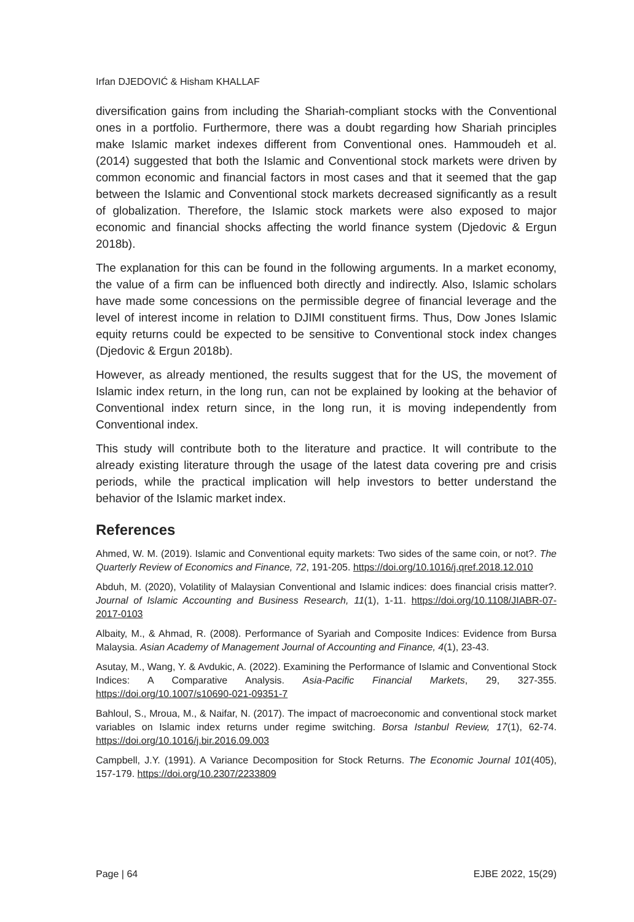Irfan DJEDOVIĆ & Hisham KHALLAF
diversification gains from including the Shariah-compliant stocks with the Conventional ones in a portfolio. Furthermore, there was a doubt regarding how Shariah principles make Islamic market indexes different from Conventional ones. Hammoudeh et al. (2014) suggested that both the Islamic and Conventional stock markets were driven by common economic and financial factors in most cases and that it seemed that the gap between the Islamic and Conventional stock markets decreased significantly as a result of globalization. Therefore, the Islamic stock markets were also exposed to major economic and financial shocks affecting the world finance system (Djedovic & Ergun 2018b).
The explanation for this can be found in the following arguments. In a market economy, the value of a firm can be influenced both directly and indirectly. Also, Islamic scholars have made some concessions on the permissible degree of financial leverage and the level of interest income in relation to DJIMI constituent firms. Thus, Dow Jones Islamic equity returns could be expected to be sensitive to Conventional stock index changes (Djedovic & Ergun 2018b).
However, as already mentioned, the results suggest that for the US, the movement of Islamic index return, in the long run, can not be explained by looking at the behavior of Conventional index return since, in the long run, it is moving independently from Conventional index.
This study will contribute both to the literature and practice. It will contribute to the already existing literature through the usage of the latest data covering pre and crisis periods, while the practical implication will help investors to better understand the behavior of the Islamic market index.
References
Ahmed, W. M. (2019). Islamic and Conventional equity markets: Two sides of the same coin, or not?. The Quarterly Review of Economics and Finance, 72, 191-205. https://doi.org/10.1016/j.qref.2018.12.010
Abduh, M. (2020), Volatility of Malaysian Conventional and Islamic indices: does financial crisis matter?. Journal of Islamic Accounting and Business Research, 11(1), 1-11. https://doi.org/10.1108/JIABR-07-2017-0103
Albaity, M., & Ahmad, R. (2008). Performance of Syariah and Composite Indices: Evidence from Bursa Malaysia. Asian Academy of Management Journal of Accounting and Finance, 4(1), 23-43.
Asutay, M., Wang, Y. & Avdukic, A. (2022). Examining the Performance of Islamic and Conventional Stock Indices: A Comparative Analysis. Asia-Pacific Financial Markets, 29, 327-355. https://doi.org/10.1007/s10690-021-09351-7
Bahloul, S., Mroua, M., & Naifar, N. (2017). The impact of macroeconomic and conventional stock market variables on Islamic index returns under regime switching. Borsa Istanbul Review, 17(1), 62-74. https://doi.org/10.1016/j.bir.2016.09.003
Campbell, J.Y. (1991). A Variance Decomposition for Stock Returns. The Economic Journal 101(405), 157-179. https://doi.org/10.2307/2233809
Page | 64 EJBE 2022, 15(29)